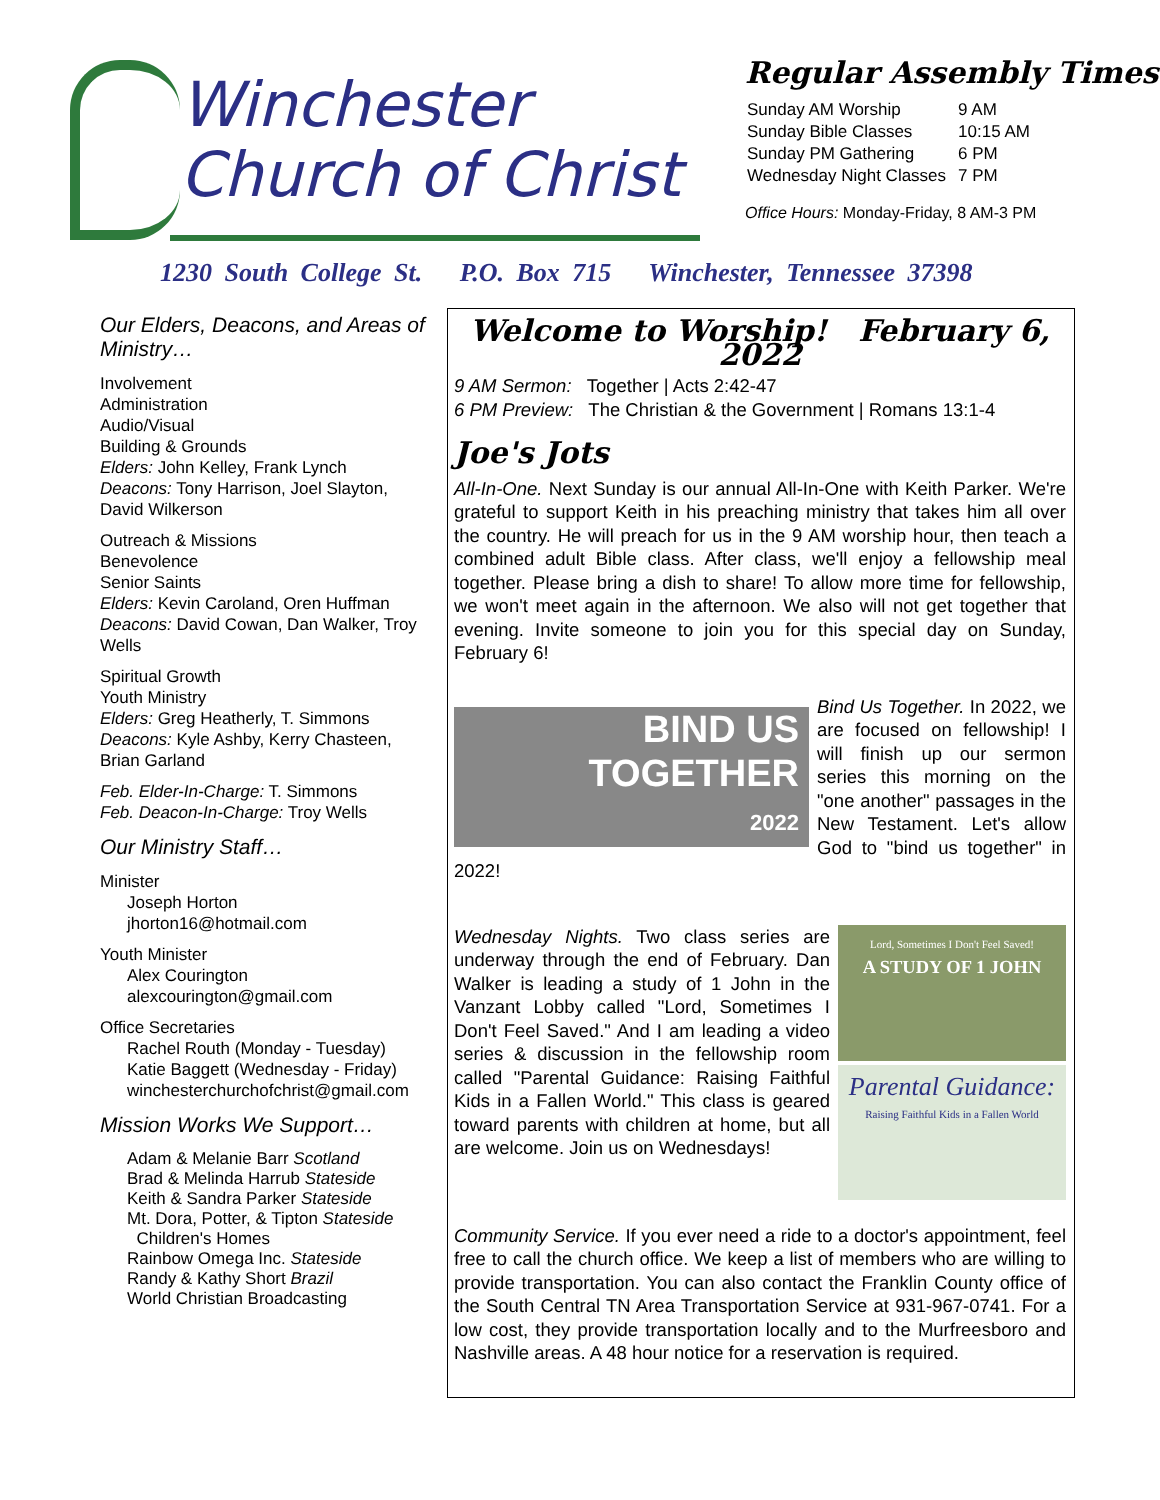Winchester
Church of Christ
Regular Assembly Times
| Sunday AM Worship | 9 AM |
| Sunday Bible Classes | 10:15 AM |
| Sunday PM Gathering | 6 PM |
| Wednesday Night Classes | 7 PM |
Office Hours: Monday-Friday, 8 AM-3 PM
1230 South College St. P.O. Box 715 Winchester, Tennessee 37398
Our Elders, Deacons, and Areas of Ministry…
Involvement
Administration
Audio/Visual
Building & Grounds
Elders: John Kelley, Frank Lynch
Deacons: Tony Harrison, Joel Slayton, David Wilkerson
Outreach & Missions
Benevolence
Senior Saints
Elders: Kevin Caroland, Oren Huffman
Deacons: David Cowan, Dan Walker, Troy Wells
Spiritual Growth
Youth Ministry
Elders: Greg Heatherly, T. Simmons
Deacons: Kyle Ashby, Kerry Chasteen, Brian Garland
Feb. Elder-In-Charge: T. Simmons
Feb. Deacon-In-Charge: Troy Wells
Our Ministry Staff…
Minister
Joseph Horton
jhorton16@hotmail.com
Youth Minister
Alex Courington
alexcourington@gmail.com
Office Secretaries
Rachel Routh (Monday - Tuesday)
Katie Baggett (Wednesday - Friday)
winchesterchurchofchrist@gmail.com
Mission Works We Support…
Adam & Melanie Barr Scotland
Brad & Melinda Harrub Stateside
Keith & Sandra Parker Stateside
Mt. Dora, Potter, & Tipton Stateside
Children's Homes
Rainbow Omega Inc. Stateside
Randy & Kathy Short Brazil
World Christian Broadcasting
Welcome to Worship! February 6, 2022
9 AM Sermon: Together | Acts 2:42-47
6 PM Preview: The Christian & the Government | Romans 13:1-4
Joe's Jots
All-In-One. Next Sunday is our annual All-In-One with Keith Parker. We're grateful to support Keith in his preaching ministry that takes him all over the country. He will preach for us in the 9 AM worship hour, then teach a combined adult Bible class. After class, we'll enjoy a fellowship meal together. Please bring a dish to share! To allow more time for fellowship, we won't meet again in the afternoon. We also will not get together that evening. Invite someone to join you for this special day on Sunday, February 6!
BIND US
TOGETHER
2022
Bind Us Together. In 2022, we are focused on fellowship! I will finish up our sermon series this morning on the "one another" passages in the New Testament. Let's allow God to "bind us together" in 2022!
Lord, Sometimes I Don't Feel Saved!
A STUDY OF 1 JOHN
Parental Guidance:
Raising Faithful Kids in a Fallen World
Wednesday Nights. Two class series are underway through the end of February. Dan Walker is leading a study of 1 John in the Vanzant Lobby called "Lord, Sometimes I Don't Feel Saved." And I am leading a video series & discussion in the fellowship room called "Parental Guidance: Raising Faithful Kids in a Fallen World." This class is geared toward parents with children at home, but all are welcome. Join us on Wednesdays!
Community Service. If you ever need a ride to a doctor's appointment, feel free to call the church office. We keep a list of members who are willing to provide transportation. You can also contact the Franklin County office of the South Central TN Area Transportation Service at 931-967-0741. For a low cost, they provide transportation locally and to the Murfreesboro and Nashville areas. A 48 hour notice for a reservation is required.